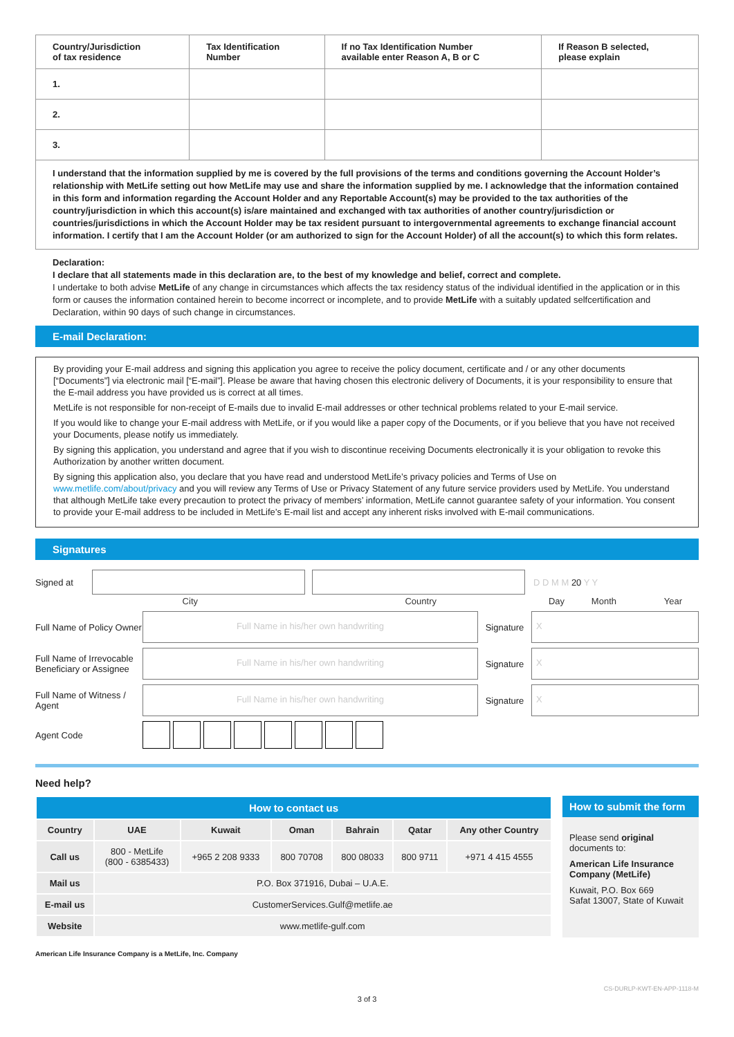| Country/Jurisdiction of tax residence | Tax Identification Number | If no Tax Identification Number available enter Reason A, B or C | If Reason B selected, please explain |
| --- | --- | --- | --- |
| 1. | | | |
| 2. | | | |
| 3. | | | |
I understand that the information supplied by me is covered by the full provisions of the terms and conditions governing the Account Holder’s relationship with MetLife setting out how MetLife may use and share the information supplied by me. I acknowledge that the information contained in this form and information regarding the Account Holder and any Reportable Account(s) may be provided to the tax authorities of the country/jurisdiction in which this account(s) is/are maintained and exchanged with tax authorities of another country/jurisdiction or countries/jurisdictions in which the Account Holder may be tax resident pursuant to intergovernmental agreements to exchange financial account information. I certify that I am the Account Holder (or am authorized to sign for the Account Holder) of all the account(s) to which this form relates.
Declaration:
I declare that all statements made in this declaration are, to the best of my knowledge and belief, correct and complete.
I undertake to both advise MetLife of any change in circumstances which affects the tax residency status of the individual identified in the application or in this form or causes the information contained herein to become incorrect or incomplete, and to provide MetLife with a suitably updated selfcertification and Declaration, within 90 days of such change in circumstances.
E-mail Declaration:
By providing your E-mail address and signing this application you agree to receive the policy document, certificate and / or any other documents [“Documents”] via electronic mail [“E-mail”]. Please be aware that having chosen this electronic delivery of Documents, it is your responsibility to ensure that the E-mail address you have provided us is correct at all times.
MetLife is not responsible for non-receipt of E-mails due to invalid E-mail addresses or other technical problems related to your E-mail service.
If you would like to change your E-mail address with MetLife, or if you would like a paper copy of the Documents, or if you believe that you have not received your Documents, please notify us immediately.
By signing this application, you understand and agree that if you wish to discontinue receiving Documents electronically it is your obligation to revoke this Authorization by another written document.
By signing this application also, you declare that you have read and understood MetLife’s privacy policies and Terms of Use on www.metlife.com/about/privacy and you will review any Terms of Use or Privacy Statement of any future service providers used by MetLife. You understand that although MetLife take every precaution to protect the privacy of members’ information, MetLife cannot guarantee safety of your information. You consent to provide your E-mail address to be included in MetLife’s E-mail list and accept any inherent risks involved with E-mail communications.
Signatures
Signed at D D M M 20 Y Y
City Country Day Month Year
Full Name of Policy Owner
Full Name in his/her own handwriting
Signature
X
Full Name of Irrevocable Beneficiary or Assignee
Full Name in his/her own handwriting
Signature
X
Full Name of Witness / Agent
Full Name in his/her own handwriting
Signature
X
Agent Code
Need help?
| How to contact us | | | | | | |
| --- | --- | --- | --- | --- | --- | --- |
| Country | UAE | Kuwait | Oman | Bahrain | Qatar | Any other Country |
| Call us | 800 - MetLife (800 - 6385433) | +965 2 208 9333 | 800 70708 | 800 08033 | 800 9711 | +971 4 415 4555 |
| Mail us | P.O. Box 371916, Dubai – U.A.E. | | | | | |
| E-mail us | CustomerServices.Gulf@metlife.ae | | | | | |
| Website | www.metlife-gulf.com | | | | | |
How to submit the form
Please send original documents to:
American Life Insurance Company (MetLife)
Kuwait, P.O. Box 669
Safat 13007, State of Kuwait
American Life Insurance Company is a MetLife, Inc. Company
CS-DURLP-KWT-EN-APP-1118-M
3 of 3